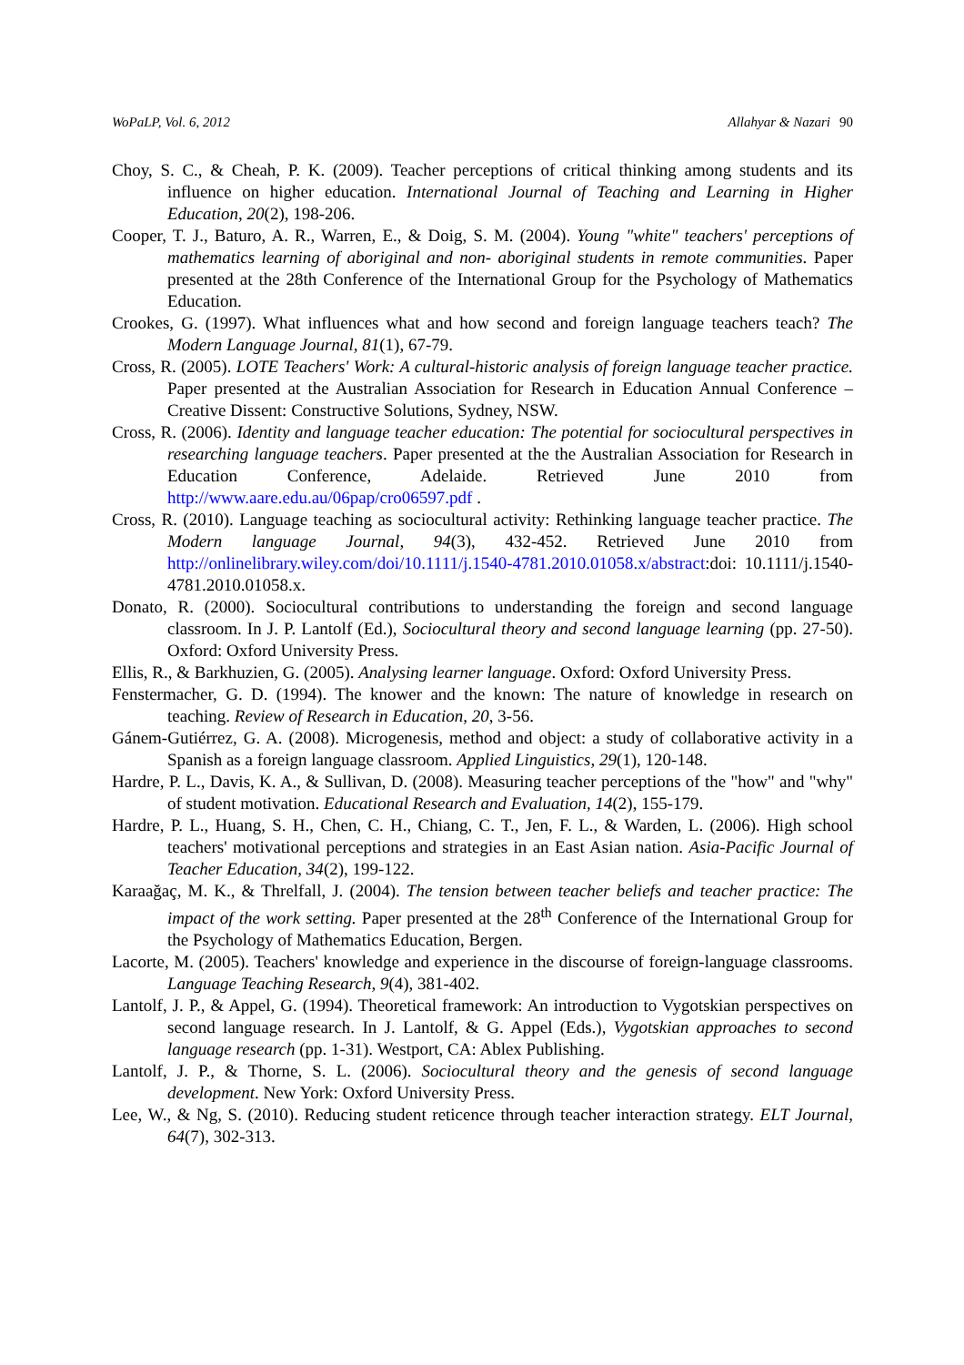WoPaLP, Vol. 6, 2012 Allahyar & Nazari 90
Choy, S. C., & Cheah, P. K. (2009). Teacher perceptions of critical thinking among students and its influence on higher education. International Journal of Teaching and Learning in Higher Education, 20(2), 198-206.
Cooper, T. J., Baturo, A. R., Warren, E., & Doig, S. M. (2004). Young "white" teachers' perceptions of mathematics learning of aboriginal and non- aboriginal students in remote communities. Paper presented at the 28th Conference of the International Group for the Psychology of Mathematics Education.
Crookes, G. (1997). What influences what and how second and foreign language teachers teach? The Modern Language Journal, 81(1), 67-79.
Cross, R. (2005). LOTE Teachers' Work: A cultural-historic analysis of foreign language teacher practice. Paper presented at the Australian Association for Research in Education Annual Conference – Creative Dissent: Constructive Solutions, Sydney, NSW.
Cross, R. (2006). Identity and language teacher education: The potential for sociocultural perspectives in researching language teachers. Paper presented at the the Australian Association for Research in Education Conference, Adelaide. Retrieved June 2010 from http://www.aare.edu.au/06pap/cro06597.pdf .
Cross, R. (2010). Language teaching as sociocultural activity: Rethinking language teacher practice. The Modern language Journal, 94(3), 432-452. Retrieved June 2010 from http://onlinelibrary.wiley.com/doi/10.1111/j.1540-4781.2010.01058.x/abstract:doi: 10.1111/j.1540-4781.2010.01058.x.
Donato, R. (2000). Sociocultural contributions to understanding the foreign and second language classroom. In J. P. Lantolf (Ed.), Sociocultural theory and second language learning (pp. 27-50). Oxford: Oxford University Press.
Ellis, R., & Barkhuzien, G. (2005). Analysing learner language. Oxford: Oxford University Press.
Fenstermacher, G. D. (1994). The knower and the known: The nature of knowledge in research on teaching. Review of Research in Education, 20, 3-56.
Gánem-Gutiérrez, G. A. (2008). Microgenesis, method and object: a study of collaborative activity in a Spanish as a foreign language classroom. Applied Linguistics, 29(1), 120-148.
Hardre, P. L., Davis, K. A., & Sullivan, D. (2008). Measuring teacher perceptions of the "how" and "why" of student motivation. Educational Research and Evaluation, 14(2), 155-179.
Hardre, P. L., Huang, S. H., Chen, C. H., Chiang, C. T., Jen, F. L., & Warden, L. (2006). High school teachers' motivational perceptions and strategies in an East Asian nation. Asia-Pacific Journal of Teacher Education, 34(2), 199-122.
Karaağaç, M. K., & Threlfall, J. (2004). The tension between teacher beliefs and teacher practice: The impact of the work setting. Paper presented at the 28<sup>th</sup> Conference of the International Group for the Psychology of Mathematics Education, Bergen.
Lacorte, M. (2005). Teachers' knowledge and experience in the discourse of foreign-language classrooms. Language Teaching Research, 9(4), 381-402.
Lantolf, J. P., & Appel, G. (1994). Theoretical framework: An introduction to Vygotskian perspectives on second language research. In J. Lantolf, & G. Appel (Eds.), Vygotskian approaches to second language research (pp. 1-31). Westport, CA: Ablex Publishing.
Lantolf, J. P., & Thorne, S. L. (2006). Sociocultural theory and the genesis of second language development. New York: Oxford University Press.
Lee, W., & Ng, S. (2010). Reducing student reticence through teacher interaction strategy. ELT Journal, 64(7), 302-313.